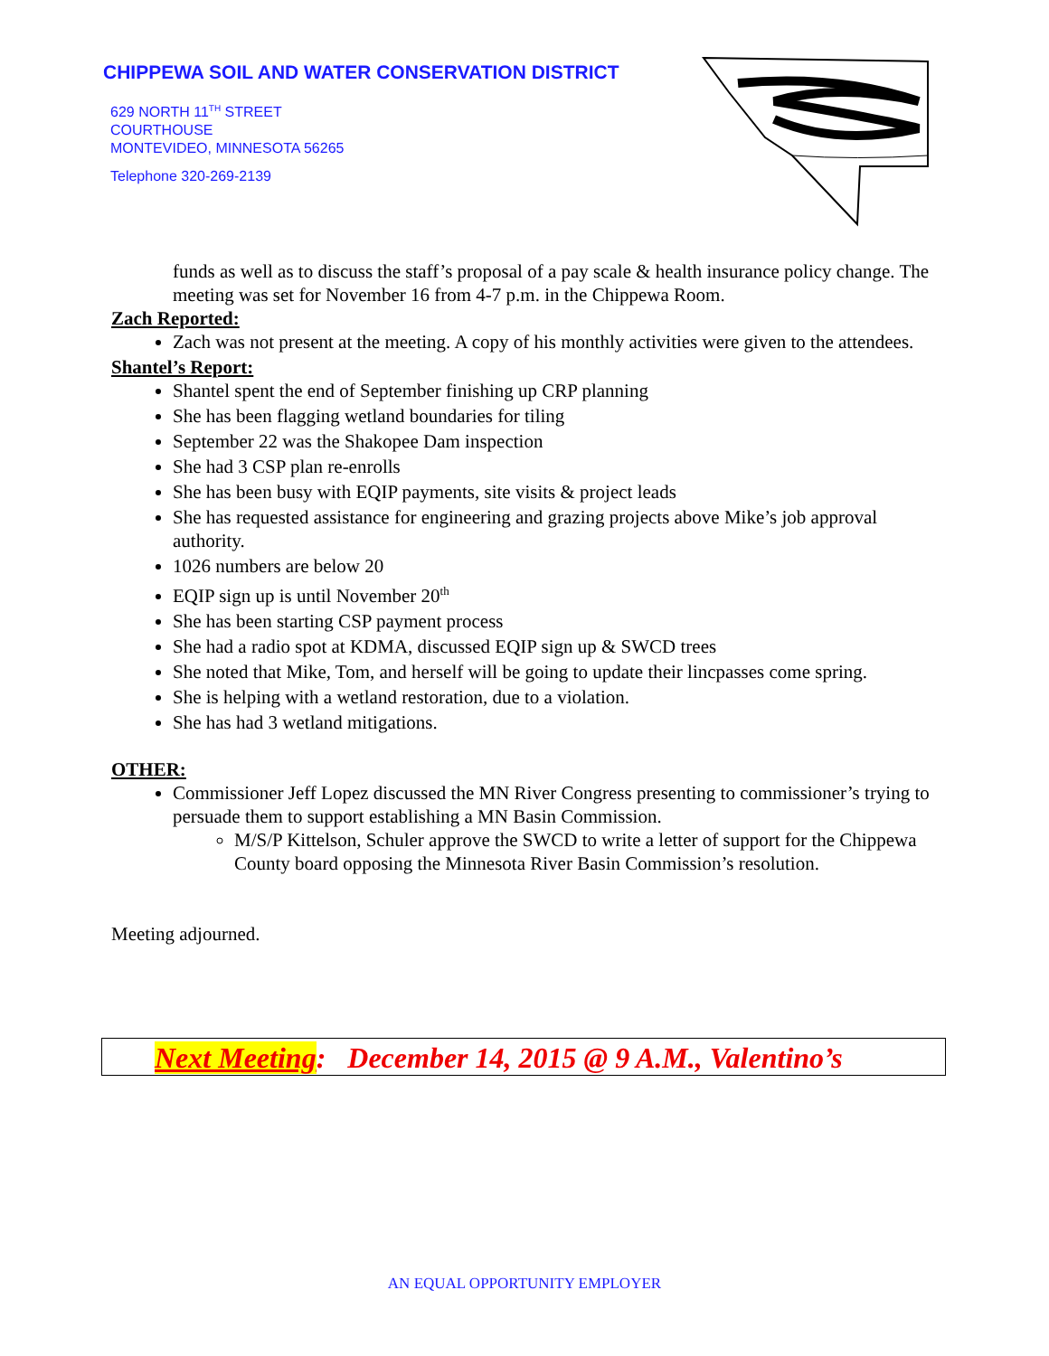CHIPPEWA SOIL AND WATER CONSERVATION DISTRICT
629 NORTH 11<sup>TH</sup> STREET
COURTHOUSE
MONTEVIDEO, MINNESOTA 56265
Telephone 320-269-2139
funds as well as to discuss the staff’s proposal of a pay scale & health insurance policy change. The meeting was set for November 16 from 4-7 p.m. in the Chippewa Room.
Zach Reported:
Zach was not present at the meeting. A copy of his monthly activities were given to the attendees.
Shantel’s Report:
Shantel spent the end of September finishing up CRP planning
She has been flagging wetland boundaries for tiling
September 22 was the Shakopee Dam inspection
She had 3 CSP plan re-enrolls
She has been busy with EQIP payments, site visits & project leads
She has requested assistance for engineering and grazing projects above Mike’s job approval authority.
1026 numbers are below 20
EQIP sign up is until November 20<sup>th</sup>
She has been starting CSP payment process
She had a radio spot at KDMA, discussed EQIP sign up & SWCD trees
She noted that Mike, Tom, and herself will be going to update their lincpasses come spring.
She is helping with a wetland restoration, due to a violation.
She has had 3 wetland mitigations.
OTHER:
Commissioner Jeff Lopez discussed the MN River Congress presenting to commissioner’s trying to persuade them to support establishing a MN Basin Commission.
M/S/P Kittelson, Schuler approve the SWCD to write a letter of support for the Chippewa County board opposing the Minnesota River Basin Commission’s resolution.
Meeting adjourned.
Next Meeting: December 14, 2015 @ 9 A.M., Valentino’s
AN EQUAL OPPORTUNITY EMPLOYER